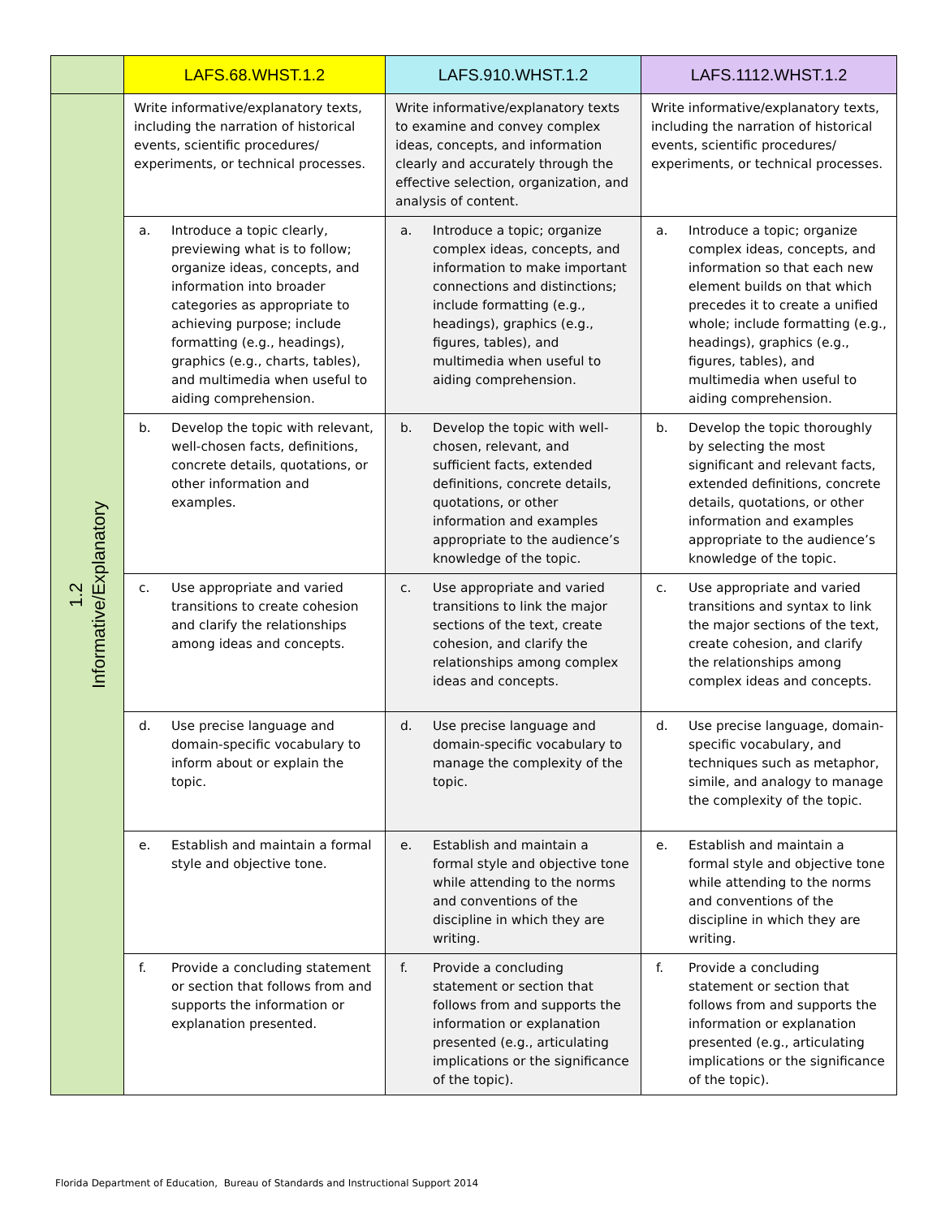| | LAFS.68.WHST.1.2 | LAFS.910.WHST.1.2 | LAFS.1112.WHST.1.2 |
| --- | --- | --- | --- |
| 1.2 Informative/Explanatory | Write informative/explanatory texts, including the narration of historical events, scientific procedures/ experiments, or technical processes. | Write informative/explanatory texts to examine and convey complex ideas, concepts, and information clearly and accurately through the effective selection, organization, and analysis of content. | Write informative/explanatory texts, including the narration of historical events, scientific procedures/ experiments, or technical processes. |
| | a. Introduce a topic clearly, previewing what is to follow; organize ideas, concepts, and information into broader categories as appropriate to achieving purpose; include formatting (e.g., headings), graphics (e.g., charts, tables), and multimedia when useful to aiding comprehension. | a. Introduce a topic; organize complex ideas, concepts, and information to make important connections and distinctions; include formatting (e.g., headings), graphics (e.g., figures, tables), and multimedia when useful to aiding comprehension. | a. Introduce a topic; organize complex ideas, concepts, and information so that each new element builds on that which precedes it to create a unified whole; include formatting (e.g., headings), graphics (e.g., figures, tables), and multimedia when useful to aiding comprehension. |
| | b. Develop the topic with relevant, well-chosen facts, definitions, concrete details, quotations, or other information and examples. | b. Develop the topic with well-chosen, relevant, and sufficient facts, extended definitions, concrete details, quotations, or other information and examples appropriate to the audience’s knowledge of the topic. | b. Develop the topic thoroughly by selecting the most significant and relevant facts, extended definitions, concrete details, quotations, or other information and examples appropriate to the audience’s knowledge of the topic. |
| | c. Use appropriate and varied transitions to create cohesion and clarify the relationships among ideas and concepts. | c. Use appropriate and varied transitions to link the major sections of the text, create cohesion, and clarify the relationships among complex ideas and concepts. | c. Use appropriate and varied transitions and syntax to link the major sections of the text, create cohesion, and clarify the relationships among complex ideas and concepts. |
| | d. Use precise language and domain-specific vocabulary to inform about or explain the topic. | d. Use precise language and domain-specific vocabulary to manage the complexity of the topic. | d. Use precise language, domain-specific vocabulary, and techniques such as metaphor, simile, and analogy to manage the complexity of the topic. |
| | e. Establish and maintain a formal style and objective tone. | e. Establish and maintain a formal style and objective tone while attending to the norms and conventions of the discipline in which they are writing. | e. Establish and maintain a formal style and objective tone while attending to the norms and conventions of the discipline in which they are writing. |
| | f. Provide a concluding statement or section that follows from and supports the information or explanation presented. | f. Provide a concluding statement or section that follows from and supports the information or explanation presented (e.g., articulating implications or the significance of the topic). | f. Provide a concluding statement or section that follows from and supports the information or explanation presented (e.g., articulating implications or the significance of the topic). |
Florida Department of Education, Bureau of Standards and Instructional Support 2014